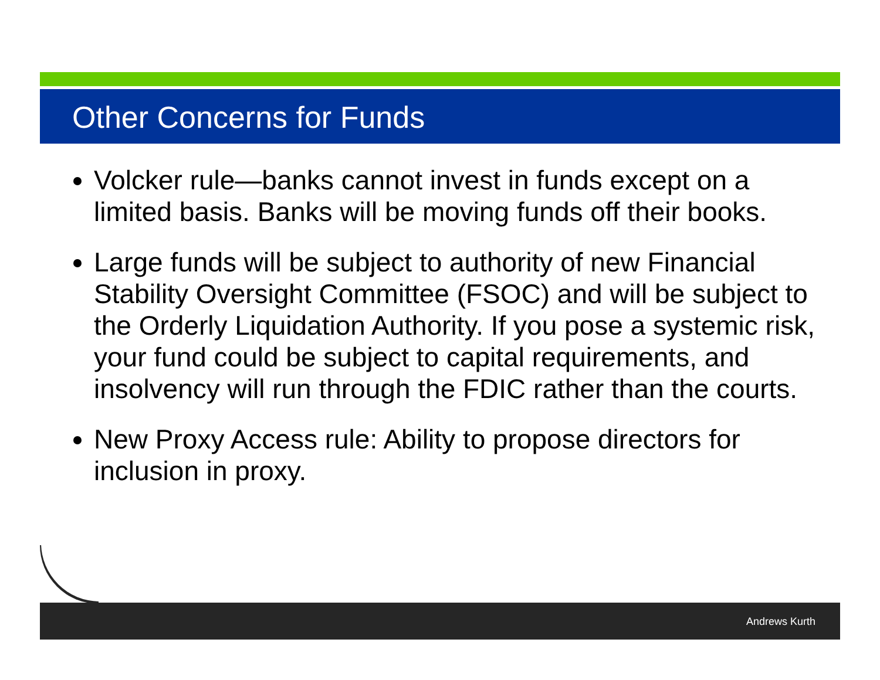Other Concerns for Funds
Volcker rule—banks cannot invest in funds except on a limited basis. Banks will be moving funds off their books.
Large funds will be subject to authority of new Financial Stability Oversight Committee (FSOC) and will be subject to the Orderly Liquidation Authority. If you pose a systemic risk, your fund could be subject to capital requirements, and insolvency will run through the FDIC rather than the courts.
New Proxy Access rule: Ability to propose directors for inclusion in proxy.
Andrews Kurth